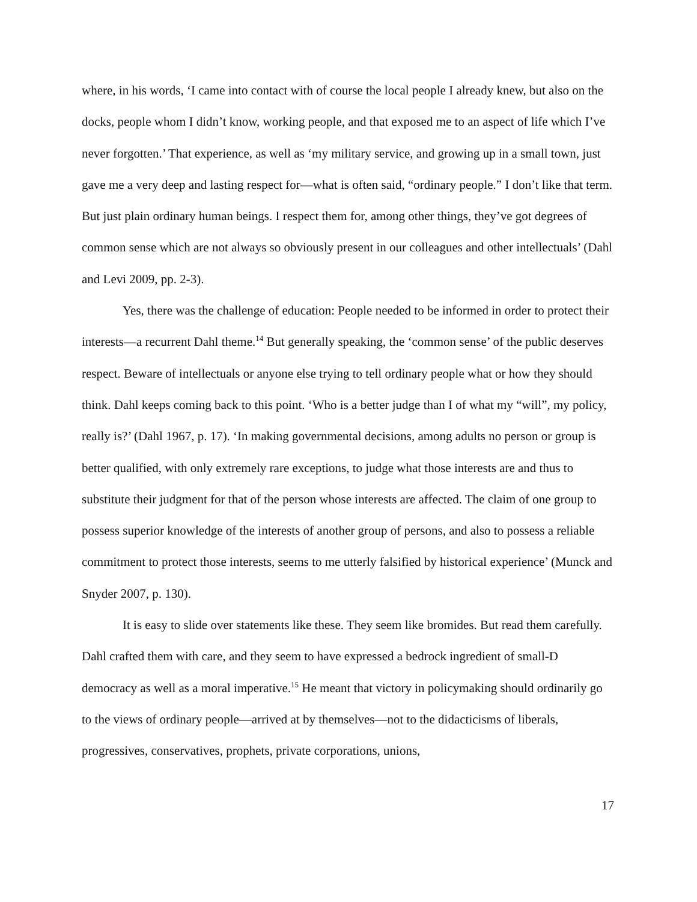where, in his words, ‘I came into contact with of course the local people I already knew, but also on the docks, people whom I didn’t know, working people, and that exposed me to an aspect of life which I’ve never forgotten.’ That experience, as well as ‘my military service, and growing up in a small town, just gave me a very deep and lasting respect for—what is often said, “ordinary people.” I don’t like that term. But just plain ordinary human beings. I respect them for, among other things, they’ve got degrees of common sense which are not always so obviously present in our colleagues and other intellectuals’ (Dahl and Levi 2009, pp. 2-3).
Yes, there was the challenge of education: People needed to be informed in order to protect their interests—a recurrent Dahl theme.<sup>14</sup> But generally speaking, the ‘common sense’ of the public deserves respect. Beware of intellectuals or anyone else trying to tell ordinary people what or how they should think. Dahl keeps coming back to this point. ‘Who is a better judge than I of what my “will”, my policy, really is?’ (Dahl 1967, p. 17). ‘In making governmental decisions, among adults no person or group is better qualified, with only extremely rare exceptions, to judge what those interests are and thus to substitute their judgment for that of the person whose interests are affected. The claim of one group to possess superior knowledge of the interests of another group of persons, and also to possess a reliable commitment to protect those interests, seems to me utterly falsified by historical experience’ (Munck and Snyder 2007, p. 130).
It is easy to slide over statements like these. They seem like bromides. But read them carefully. Dahl crafted them with care, and they seem to have expressed a bedrock ingredient of small-D democracy as well as a moral imperative.<sup>15</sup> He meant that victory in policymaking should ordinarily go to the views of ordinary people—arrived at by themselves—not to the didacticisms of liberals, progressives, conservatives, prophets, private corporations, unions,
17